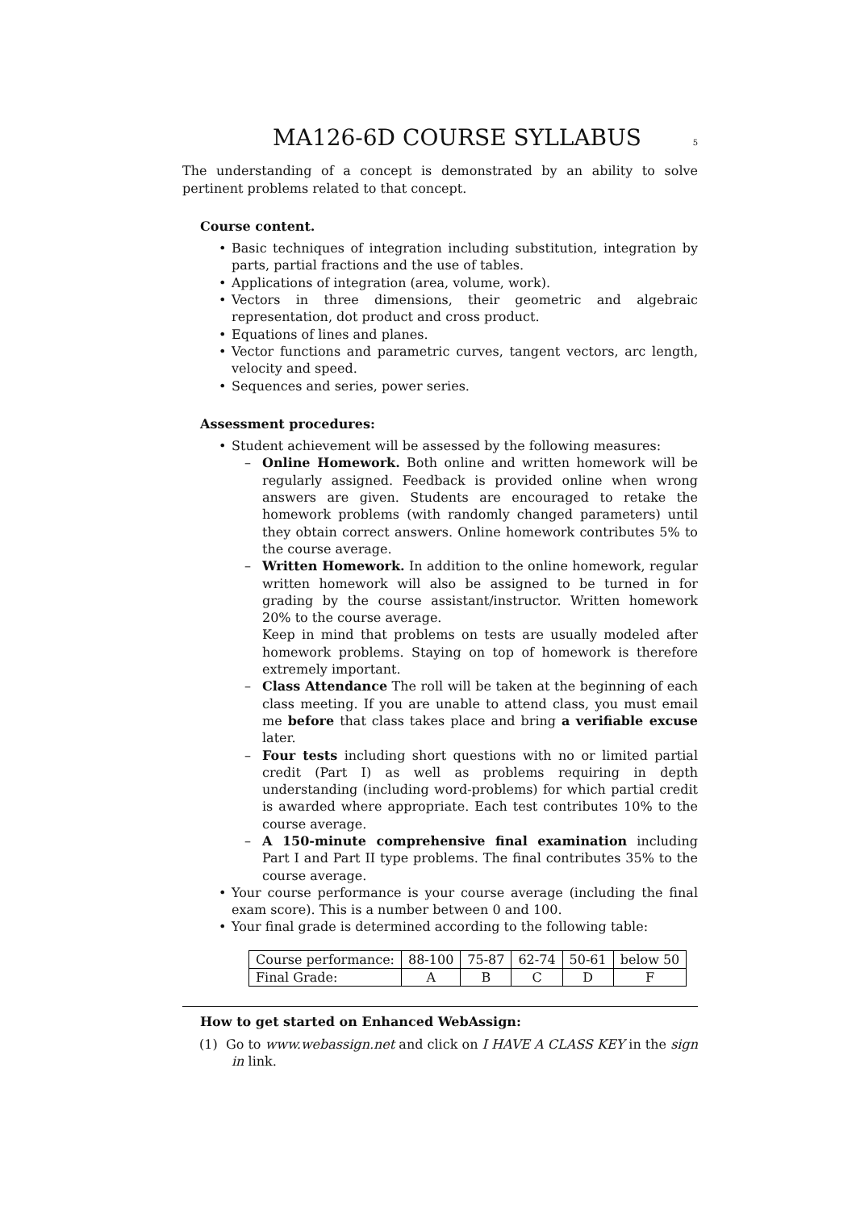MA126-6D COURSE SYLLABUS
5
The understanding of a concept is demonstrated by an ability to solve pertinent problems related to that concept.
Course content.
Basic techniques of integration including substitution, integration by parts, partial fractions and the use of tables.
Applications of integration (area, volume, work).
Vectors in three dimensions, their geometric and algebraic representation, dot product and cross product.
Equations of lines and planes.
Vector functions and parametric curves, tangent vectors, arc length, velocity and speed.
Sequences and series, power series.
Assessment procedures:
Student achievement will be assessed by the following measures:
Online Homework. Both online and written homework will be regularly assigned. Feedback is provided online when wrong answers are given. Students are encouraged to retake the homework problems (with randomly changed parameters) until they obtain correct answers. Online homework contributes 5% to the course average.
Written Homework. In addition to the online homework, regular written homework will also be assigned to be turned in for grading by the course assistant/instructor. Written homework 20% to the course average.
Keep in mind that problems on tests are usually modeled after homework problems. Staying on top of homework is therefore extremely important.
Class Attendance The roll will be taken at the beginning of each class meeting. If you are unable to attend class, you must email me before that class takes place and bring a verifiable excuse later.
Four tests including short questions with no or limited partial credit (Part I) as well as problems requiring in depth understanding (including word-problems) for which partial credit is awarded where appropriate. Each test contributes 10% to the course average.
A 150-minute comprehensive final examination including Part I and Part II type problems. The final contributes 35% to the course average.
Your course performance is your course average (including the final exam score). This is a number between 0 and 100.
Your final grade is determined according to the following table:
| Course performance: | 88-100 | 75-87 | 62-74 | 50-61 | below 50 |
| Final Grade: | A | B | C | D | F |
How to get started on Enhanced WebAssign:
(1) Go to www.webassign.net and click on I HAVE A CLASS KEY in the sign in link.